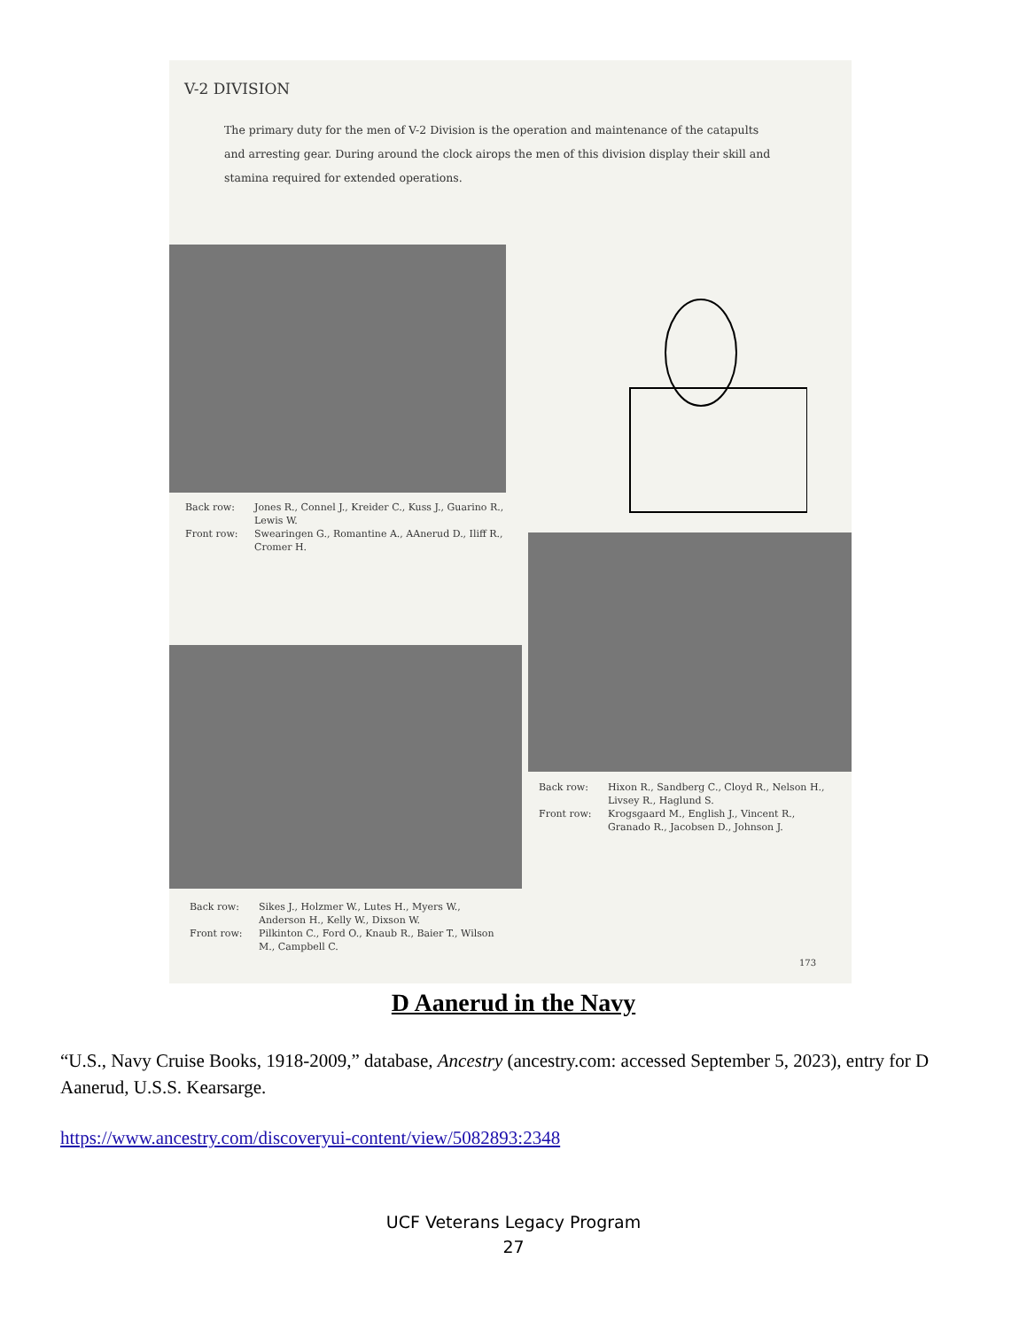V-2 DIVISION
The primary duty for the men of V-2 Division is the operation and maintenance of the catapults and arresting gear. During around the clock airops the men of this division display their skill and stamina required for extended operations.
Back row: Jones R., Connel J., Kreider C., Kuss J., Guarino R., Lewis W. Front row: Swearingen G., Romantine A., AAnerud D., Iliff R., Cromer H.
Back row: Hixon R., Sandberg C., Cloyd R., Nelson H., Livsey R., Haglund S. Front row: Krogsgaard M., English J., Vincent R., Granado R., Jacobsen D., Johnson J.
Back row: Sikes J., Holzmer W., Lutes H., Myers W., Anderson H., Kelly W., Dixson W. Front row: Pilkinton C., Ford O., Knaub R., Baier T., Wilson M., Campbell C.
173
D Aanerud in the Navy
“U.S., Navy Cruise Books, 1918-2009,” database, Ancestry (ancestry.com: accessed September 5, 2023), entry for D Aanerud, U.S.S. Kearsarge.
https://www.ancestry.com/discoveryui-content/view/5082893:2348
UCF Veterans Legacy Program
27